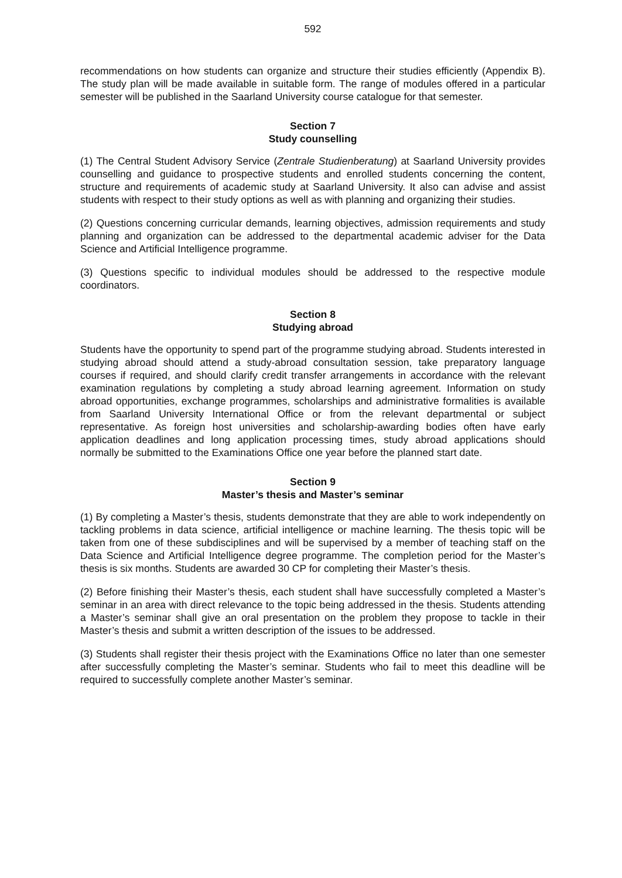592
recommendations on how students can organize and structure their studies efficiently (Appendix B). The study plan will be made available in suitable form. The range of modules offered in a particular semester will be published in the Saarland University course catalogue for that semester.
Section 7
Study counselling
(1) The Central Student Advisory Service (Zentrale Studienberatung) at Saarland University provides counselling and guidance to prospective students and enrolled students concerning the content, structure and requirements of academic study at Saarland University. It also can advise and assist students with respect to their study options as well as with planning and organizing their studies.
(2) Questions concerning curricular demands, learning objectives, admission requirements and study planning and organization can be addressed to the departmental academic adviser for the Data Science and Artificial Intelligence programme.
(3) Questions specific to individual modules should be addressed to the respective module coordinators.
Section 8
Studying abroad
Students have the opportunity to spend part of the programme studying abroad. Students interested in studying abroad should attend a study-abroad consultation session, take preparatory language courses if required, and should clarify credit transfer arrangements in accordance with the relevant examination regulations by completing a study abroad learning agreement. Information on study abroad opportunities, exchange programmes, scholarships and administrative formalities is available from Saarland University International Office or from the relevant departmental or subject representative. As foreign host universities and scholarship-awarding bodies often have early application deadlines and long application processing times, study abroad applications should normally be submitted to the Examinations Office one year before the planned start date.
Section 9
Master’s thesis and Master’s seminar
(1) By completing a Master’s thesis, students demonstrate that they are able to work independently on tackling problems in data science, artificial intelligence or machine learning. The thesis topic will be taken from one of these subdisciplines and will be supervised by a member of teaching staff on the Data Science and Artificial Intelligence degree programme. The completion period for the Master’s thesis is six months. Students are awarded 30 CP for completing their Master’s thesis.
(2) Before finishing their Master’s thesis, each student shall have successfully completed a Master’s seminar in an area with direct relevance to the topic being addressed in the thesis. Students attending a Master’s seminar shall give an oral presentation on the problem they propose to tackle in their Master’s thesis and submit a written description of the issues to be addressed.
(3) Students shall register their thesis project with the Examinations Office no later than one semester after successfully completing the Master’s seminar. Students who fail to meet this deadline will be required to successfully complete another Master’s seminar.